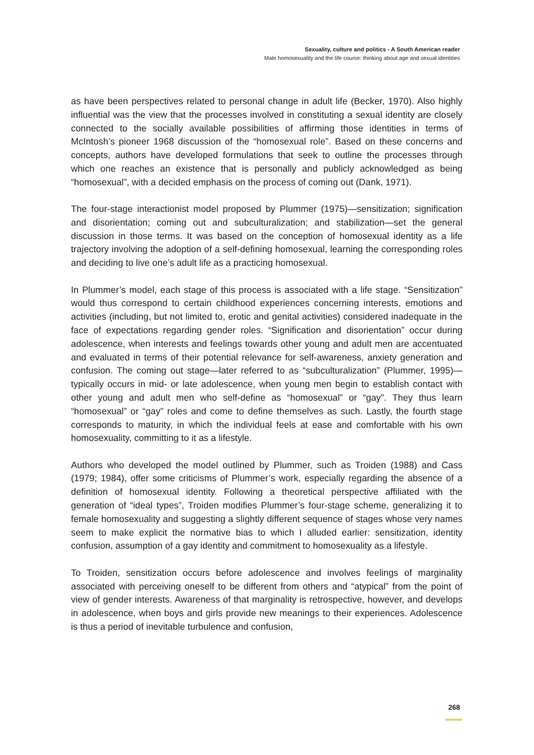Sexuality, culture and politics - A South American reader
Male homosexuality and the life course: thinking about age and sexual identities
as have been perspectives related to personal change in adult life (Becker, 1970). Also highly influential was the view that the processes involved in constituting a sexual identity are closely connected to the socially available possibilities of affirming those identities in terms of McIntosh’s pioneer 1968 discussion of the “homosexual role”. Based on these concerns and concepts, authors have developed formulations that seek to outline the processes through which one reaches an existence that is personally and publicly acknowledged as being “homosexual”, with a decided emphasis on the process of coming out (Dank, 1971).
The four-stage interactionist model proposed by Plummer (1975)—sensitization; signification and disorientation; coming out and subculturalization; and stabilization—set the general discussion in those terms. It was based on the conception of homosexual identity as a life trajectory involving the adoption of a self-defining homosexual, learning the corresponding roles and deciding to live one’s adult life as a practicing homosexual.
In Plummer’s model, each stage of this process is associated with a life stage. “Sensitization” would thus correspond to certain childhood experiences concerning interests, emotions and activities (including, but not limited to, erotic and genital activities) considered inadequate in the face of expectations regarding gender roles. “Signification and disorientation” occur during adolescence, when interests and feelings towards other young and adult men are accentuated and evaluated in terms of their potential relevance for self-awareness, anxiety generation and confusion. The coming out stage—later referred to as “subculturalization” (Plummer, 1995)—typically occurs in mid- or late adolescence, when young men begin to establish contact with other young and adult men who self-define as “homosexual” or “gay”. They thus learn “homosexual” or “gay” roles and come to define themselves as such. Lastly, the fourth stage corresponds to maturity, in which the individual feels at ease and comfortable with his own homosexuality, committing to it as a lifestyle.
Authors who developed the model outlined by Plummer, such as Troiden (1988) and Cass (1979; 1984), offer some criticisms of Plummer’s work, especially regarding the absence of a definition of homosexual identity. Following a theoretical perspective affiliated with the generation of “ideal types”, Troiden modifies Plummer’s four-stage scheme, generalizing it to female homosexuality and suggesting a slightly different sequence of stages whose very names seem to make explicit the normative bias to which I alluded earlier: sensitization, identity confusion, assumption of a gay identity and commitment to homosexuality as a lifestyle.
To Troiden, sensitization occurs before adolescence and involves feelings of marginality associated with perceiving oneself to be different from others and “atypical” from the point of view of gender interests. Awareness of that marginality is retrospective, however, and develops in adolescence, when boys and girls provide new meanings to their experiences. Adolescence is thus a period of inevitable turbulence and confusion,
268